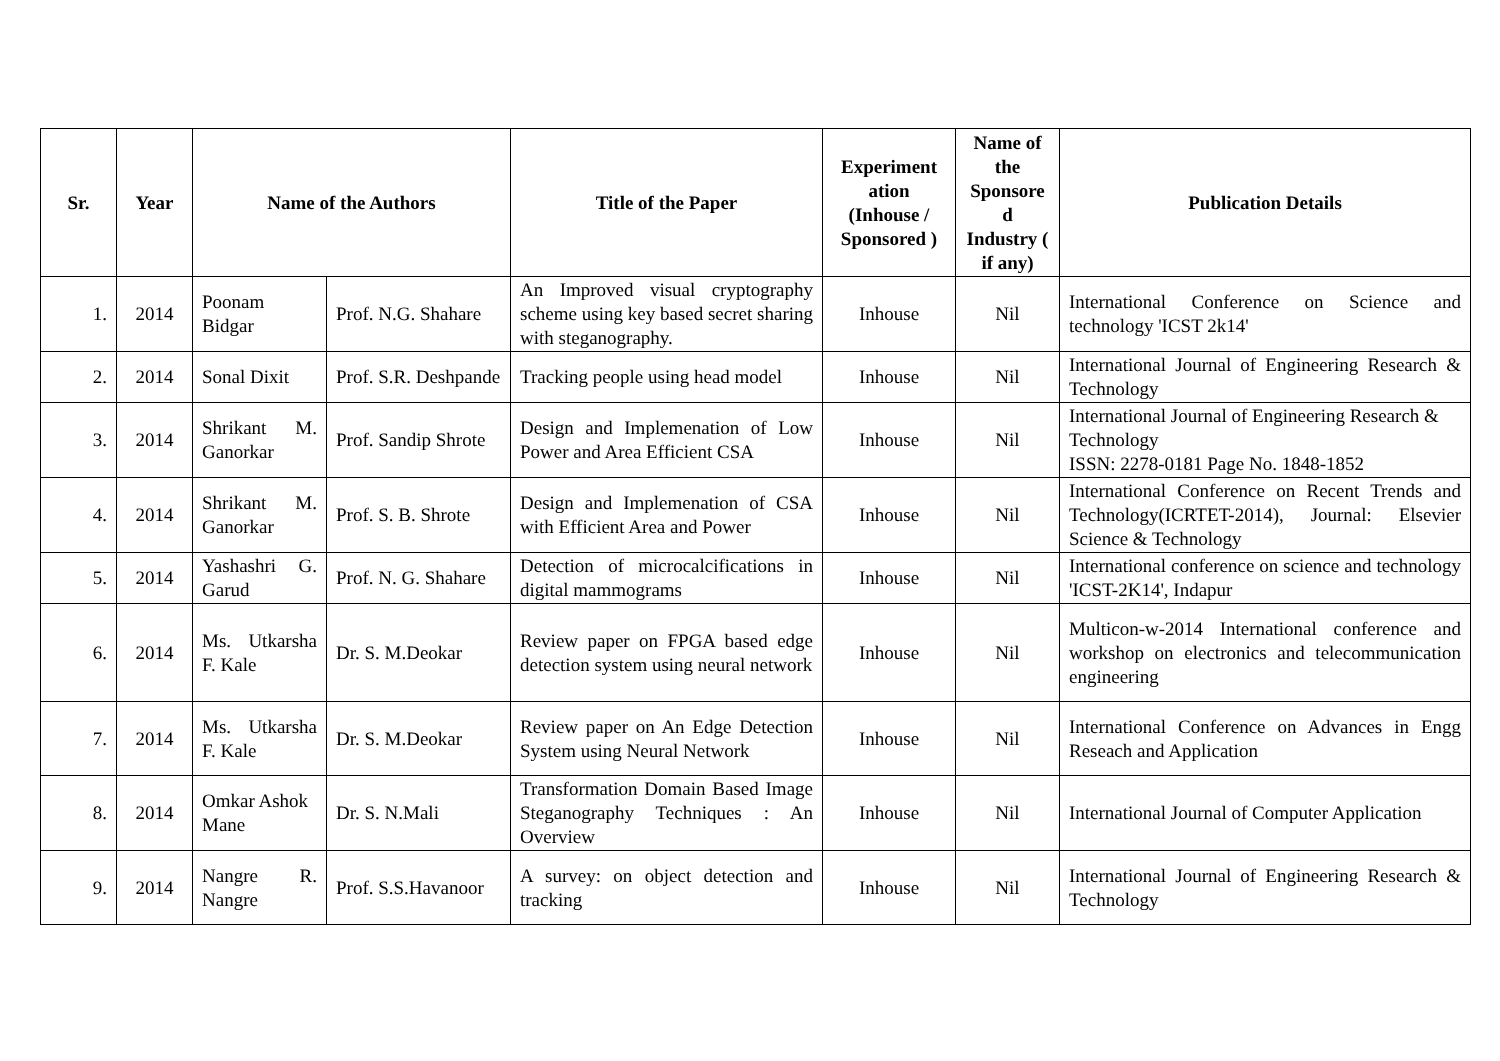| Sr. | Year | Name of the Authors | | Title of the Paper | Experiment ation (Inhouse / Sponsored ) | Name of the Sponsore d Industry ( if any) | Publication Details |
| --- | --- | --- | --- | --- | --- | --- | --- |
| 1. | 2014 | Poonam Bidgar | Prof. N.G. Shahare | An Improved visual cryptography scheme using key based secret sharing with steganography. | Inhouse | Nil | International Conference on Science and technology 'ICST 2k14' |
| 2. | 2014 | Sonal Dixit | Prof. S.R. Deshpande | Tracking people using head model | Inhouse | Nil | International Journal of Engineering Research & Technology |
| 3. | 2014 | Shrikant M. Ganorkar | Prof. Sandip Shrote | Design and Implemenation of Low Power and Area Efficient CSA | Inhouse | Nil | International Journal of Engineering Research & Technology ISSN: 2278-0181 Page No. 1848-1852 |
| 4. | 2014 | Shrikant M. Ganorkar | Prof. S. B. Shrote | Design and Implemenation of CSA with Efficient Area and Power | Inhouse | Nil | International Conference on Recent Trends and Technology(ICRTET-2014), Journal: Elsevier Science & Technology |
| 5. | 2014 | Yashashri G. Garud | Prof. N. G. Shahare | Detection of microcalcifications in digital mammograms | Inhouse | Nil | International conference on science and technology 'ICST-2K14', Indapur |
| 6. | 2014 | Ms. Utkarsha F. Kale | Dr. S. M.Deokar | Review paper on FPGA based edge detection system using neural network | Inhouse | Nil | Multicon-w-2014 International conference and workshop on electronics and telecommunication engineering |
| 7. | 2014 | Ms. Utkarsha F. Kale | Dr. S. M.Deokar | Review paper on An Edge Detection System using Neural Network | Inhouse | Nil | International Conference on Advances in Engg Reseach and Application |
| 8. | 2014 | Omkar Ashok Mane | Dr. S. N.Mali | Transformation Domain Based Image Steganography Techniques : An Overview | Inhouse | Nil | International Journal of Computer Application |
| 9. | 2014 | Nangre R. Nangre | Prof. S.S.Havanoor | A survey: on object detection and tracking | Inhouse | Nil | International Journal of Engineering Research & Technology |